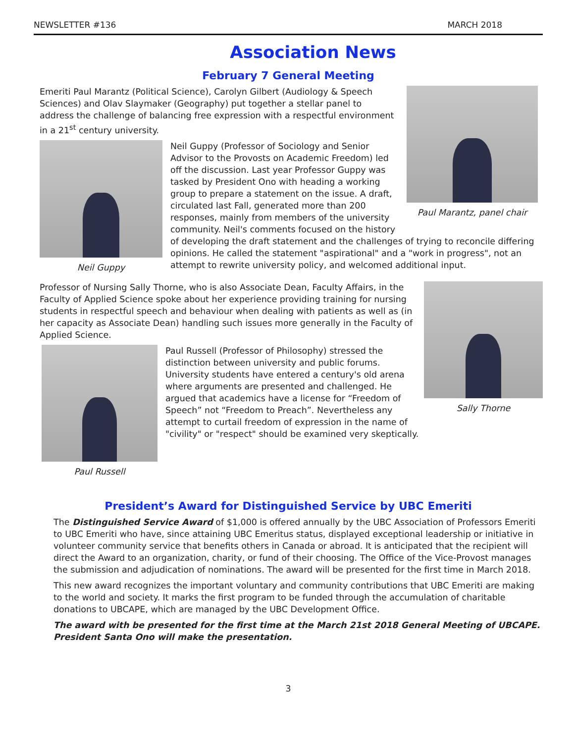NEWSLETTER #136 MARCH 2018
Association News
February 7 General Meeting
Paul Marantz, panel chair
Emeriti Paul Marantz (Political Science), Carolyn Gilbert (Audiology & Speech Sciences) and Olav Slaymaker (Geography) put together a stellar panel to address the challenge of balancing free expression with a respectful environment in a 21<sup>st</sup> century university.
Neil Guppy
Neil Guppy (Professor of Sociology and Senior Advisor to the Provosts on Academic Freedom) led off the discussion. Last year Professor Guppy was tasked by President Ono with heading a working group to prepare a statement on the issue. A draft, circulated last Fall, generated more than 200 responses, mainly from members of the university community. Neil's comments focused on the history of developing the draft statement and the challenges of trying to reconcile differing opinions. He called the statement "aspirational" and a "work in progress", not an attempt to rewrite university policy, and welcomed additional input.
Sally Thorne
Professor of Nursing Sally Thorne, who is also Associate Dean, Faculty Affairs, in the Faculty of Applied Science spoke about her experience providing training for nursing students in respectful speech and behaviour when dealing with patients as well as (in her capacity as Associate Dean) handling such issues more generally in the Faculty of Applied Science.
Paul Russell
Paul Russell (Professor of Philosophy) stressed the distinction between university and public forums. University students have entered a century's old arena where arguments are presented and challenged. He argued that academics have a license for “Freedom of Speech” not “Freedom to Preach”. Nevertheless any attempt to curtail freedom of expression in the name of "civility" or "respect" should be examined very skeptically.
President’s Award for Distinguished Service by UBC Emeriti
The Distinguished Service Award of $1,000 is offered annually by the UBC Association of Professors Emeriti to UBC Emeriti who have, since attaining UBC Emeritus status, displayed exceptional leadership or initiative in volunteer community service that benefits others in Canada or abroad. It is anticipated that the recipient will direct the Award to an organization, charity, or fund of their choosing. The Office of the Vice-Provost manages the submission and adjudication of nominations. The award will be presented for the first time in March 2018.
This new award recognizes the important voluntary and community contributions that UBC Emeriti are making to the world and society. It marks the first program to be funded through the accumulation of charitable donations to UBCAPE, which are managed by the UBC Development Office.
The award with be presented for the first time at the March 21st 2018 General Meeting of UBCAPE. President Santa Ono will make the presentation.
3